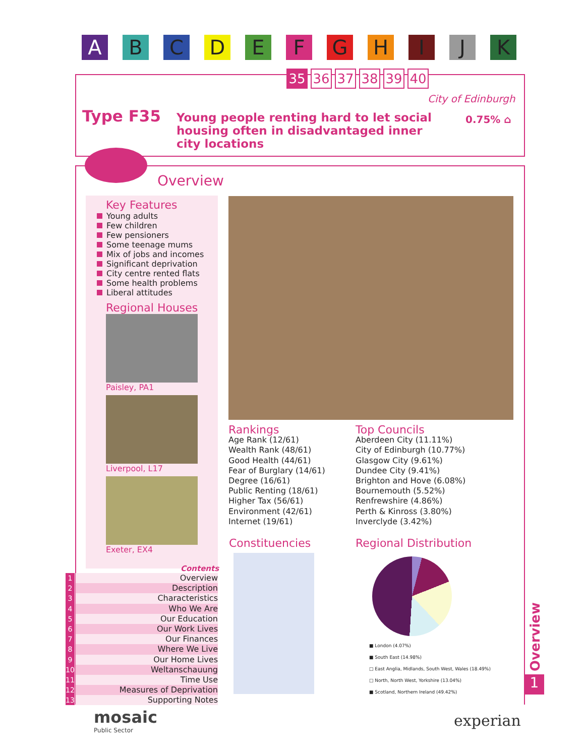A B C D E F G H I J K
35 36 37 38 39 40
City of Edinburgh
Type F35
Young people renting hard to let social housing often in disadvantaged inner city locations
0.75% ⌂
Overview
Key Features
Young adults
Few children
Few pensioners
Some teenage mums
Mix of jobs and incomes
Significant deprivation
City centre rented flats
Some health problems
Liberal attitudes
Regional Houses
Paisley, PA1
Liverpool, L17
Exeter, EX4
Rankings
Age Rank (12/61)
Wealth Rank (48/61)
Good Health (44/61)
Fear of Burglary (14/61)
Degree (16/61)
Public Renting (18/61)
Higher Tax (56/61)
Environment (42/61)
Internet (19/61)
Top Councils
Aberdeen City (11.11%)
City of Edinburgh (10.77%)
Glasgow City (9.61%)
Dundee City (9.41%)
Brighton and Hove (6.08%)
Bournemouth (5.52%)
Renfrewshire (4.86%)
Perth & Kinross (3.80%)
Inverclyde (3.42%)
Constituencies Regional Distribution
■ London (4.07%)
■ South East (14.98%)
□ East Anglia, Midlands, South West, Wales (18.49%)
□ North, North West, Yorkshire (13.04%)
■ Scotland, Northern Ireland (49.42%)
Contents
1 Overview
2 Description
3 Characteristics
4 Who We Are
5 Our Education
6 Our Work Lives
7 Our Finances
8 Where We Live
9 Our Home Lives
10 Weltanschauung
11 Time Use
12 Measures of Deprivation
13 Supporting Notes
Overview
1
mosaic
Public Sector
experian